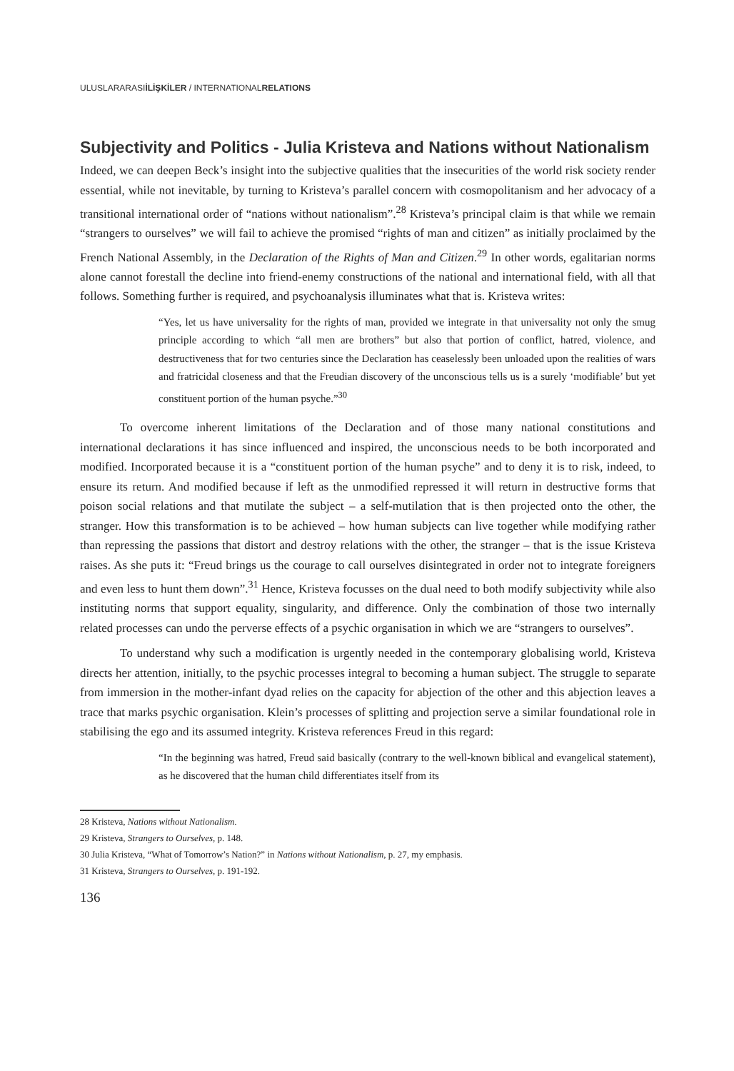ULUSLARARASIİLİŞKİLER / INTERNATIONALRELATIONS
Subjectivity and Politics - Julia Kristeva and Nations without Nationalism
Indeed, we can deepen Beck’s insight into the subjective qualities that the insecurities of the world risk society render essential, while not inevitable, by turning to Kristeva’s parallel concern with cosmopolitanism and her advocacy of a transitional international order of “nations without nationalism”.<sup>28</sup> Kristeva’s principal claim is that while we remain “strangers to ourselves” we will fail to achieve the promised “rights of man and citizen” as initially proclaimed by the French National Assembly, in the Declaration of the Rights of Man and Citizen.<sup>29</sup> In other words, egalitarian norms alone cannot forestall the decline into friend-enemy constructions of the national and international field, with all that follows. Something further is required, and psychoanalysis illuminates what that is. Kristeva writes:
“Yes, let us have universality for the rights of man, provided we integrate in that universality not only the smug principle according to which “all men are brothers” but also that portion of conflict, hatred, violence, and destructiveness that for two centuries since the Declaration has ceaselessly been unloaded upon the realities of wars and fratricidal closeness and that the Freudian discovery of the unconscious tells us is a surely ‘modifiable’ but yet constituent portion of the human psyche.”<sup>30</sup>
To overcome inherent limitations of the Declaration and of those many national constitutions and international declarations it has since influenced and inspired, the unconscious needs to be both incorporated and modified. Incorporated because it is a “constituent portion of the human psyche” and to deny it is to risk, indeed, to ensure its return. And modified because if left as the unmodified repressed it will return in destructive forms that poison social relations and that mutilate the subject – a self-mutilation that is then projected onto the other, the stranger. How this transformation is to be achieved – how human subjects can live together while modifying rather than repressing the passions that distort and destroy relations with the other, the stranger – that is the issue Kristeva raises. As she puts it: “Freud brings us the courage to call ourselves disintegrated in order not to integrate foreigners and even less to hunt them down”.<sup>31</sup> Hence, Kristeva focusses on the dual need to both modify subjectivity while also instituting norms that support equality, singularity, and difference. Only the combination of those two internally related processes can undo the perverse effects of a psychic organisation in which we are “strangers to ourselves”.
To understand why such a modification is urgently needed in the contemporary globalising world, Kristeva directs her attention, initially, to the psychic processes integral to becoming a human subject. The struggle to separate from immersion in the mother-infant dyad relies on the capacity for abjection of the other and this abjection leaves a trace that marks psychic organisation. Klein’s processes of splitting and projection serve a similar foundational role in stabilising the ego and its assumed integrity. Kristeva references Freud in this regard:
“In the beginning was hatred, Freud said basically (contrary to the well-known biblical and evangelical statement), as he discovered that the human child differentiates itself from its
28 Kristeva, Nations without Nationalism.
29 Kristeva, Strangers to Ourselves, p. 148.
30 Julia Kristeva, “What of Tomorrow’s Nation?” in Nations without Nationalism, p. 27, my emphasis.
31 Kristeva, Strangers to Ourselves, p. 191-192.
136